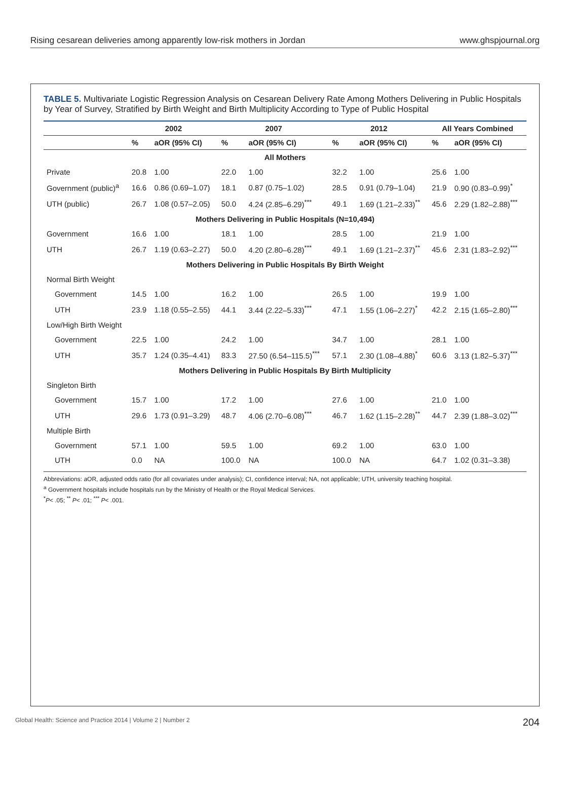Rising cesarean deliveries among apparently low-risk mothers in Jordan www.ghspjournal.org
TABLE 5. Multivariate Logistic Regression Analysis on Cesarean Delivery Rate Among Mothers Delivering in Public Hospitals by Year of Survey, Stratified by Birth Weight and Birth Multiplicity According to Type of Public Hospital
| | 2002 | | 2007 | | 2012 | | All Years Combined | |
| --- | --- | --- | --- | --- | --- | --- | --- | --- |
| | % | aOR (95% CI) | % | aOR (95% CI) | % | aOR (95% CI) | % | aOR (95% CI) |
| All Mothers | | | | | | | | |
| Private | 20.8 | 1.00 | 22.0 | 1.00 | 32.2 | 1.00 | 25.6 | 1.00 |
| Government (public)<sup>a</sup> | 16.6 | 0.86 (0.69–1.07) | 18.1 | 0.87 (0.75–1.02) | 28.5 | 0.91 (0.79–1.04) | 21.9 | 0.90 (0.83–0.99)<sup>*</sup> |
| UTH (public) | 26.7 | 1.08 (0.57–2.05) | 50.0 | 4.24 (2.85–6.29)<sup>***</sup> | 49.1 | 1.69 (1.21–2.33)<sup>**</sup> | 45.6 | 2.29 (1.82–2.88)<sup>***</sup> |
| Mothers Delivering in Public Hospitals (N=10,494) | | | | | | | | |
| Government | 16.6 | 1.00 | 18.1 | 1.00 | 28.5 | 1.00 | 21.9 | 1.00 |
| UTH | 26.7 | 1.19 (0.63–2.27) | 50.0 | 4.20 (2.80–6.28)<sup>***</sup> | 49.1 | 1.69 (1.21–2.37)<sup>**</sup> | 45.6 | 2.31 (1.83–2.92)<sup>***</sup> |
| Mothers Delivering in Public Hospitals By Birth Weight | | | | | | | | |
| Normal Birth Weight | | | | | | | | |
| Government | 14.5 | 1.00 | 16.2 | 1.00 | 26.5 | 1.00 | 19.9 | 1.00 |
| UTH | 23.9 | 1.18 (0.55–2.55) | 44.1 | 3.44 (2.22–5.33)<sup>***</sup> | 47.1 | 1.55 (1.06–2.27)<sup>*</sup> | 42.2 | 2.15 (1.65–2.80)<sup>***</sup> |
| Low/High Birth Weight | | | | | | | | |
| Government | 22.5 | 1.00 | 24.2 | 1.00 | 34.7 | 1.00 | 28.1 | 1.00 |
| UTH | 35.7 | 1.24 (0.35–4.41) | 83.3 | 27.50 (6.54–115.5)<sup>***</sup> | 57.1 | 2.30 (1.08–4.88)<sup>*</sup> | 60.6 | 3.13 (1.82–5.37)<sup>***</sup> |
| Mothers Delivering in Public Hospitals By Birth Multiplicity | | | | | | | | |
| Singleton Birth | | | | | | | | |
| Government | 15.7 | 1.00 | 17.2 | 1.00 | 27.6 | 1.00 | 21.0 | 1.00 |
| UTH | 29.6 | 1.73 (0.91–3.29) | 48.7 | 4.06 (2.70–6.08)<sup>***</sup> | 46.7 | 1.62 (1.15–2.28)<sup>**</sup> | 44.7 | 2.39 (1.88–3.02)<sup>***</sup> |
| Multiple Birth | | | | | | | | |
| Government | 57.1 | 1.00 | 59.5 | 1.00 | 69.2 | 1.00 | 63.0 | 1.00 |
| UTH | 0.0 | NA | 100.0 | NA | 100.0 | NA | 64.7 | 1.02 (0.31–3.38) |
Abbreviations: aOR, adjusted odds ratio (for all covariates under analysis); CI, confidence interval; NA, not applicable; UTH, university teaching hospital.
<sup>a</sup> Government hospitals include hospitals run by the Ministry of Health or the Royal Medical Services.
<sup>*</sup> P< .05; <sup>**</sup> P< .01; <sup>***</sup> P< .001.
Global Health: Science and Practice 2014 | Volume 2 | Number 2 204